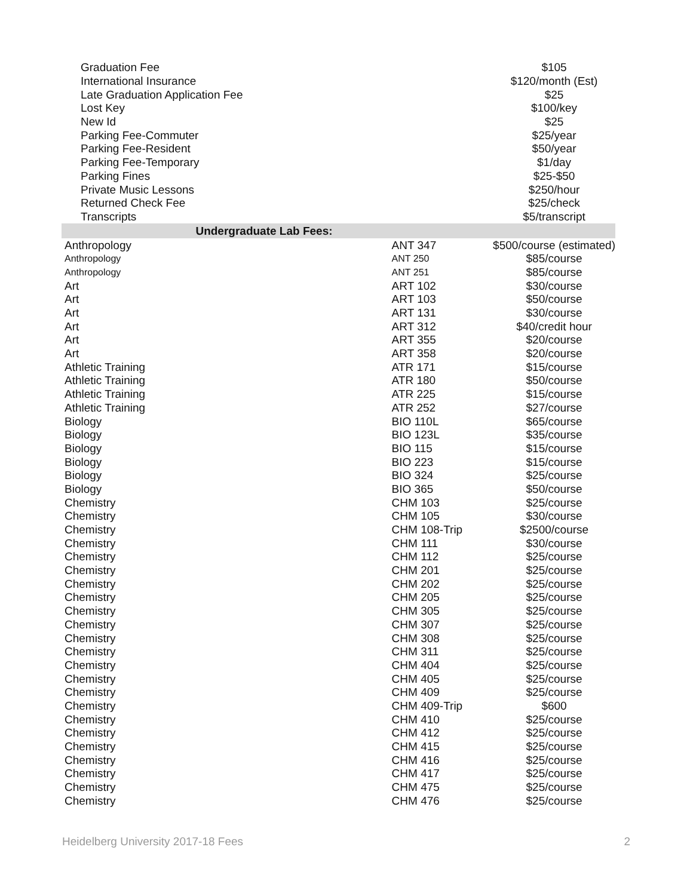| Graduation Fee | | $105 |
| International Insurance | | $120/month (Est) |
| Late Graduation Application Fee | | $25 |
| Lost Key | | $100/key |
| New Id | | $25 |
| Parking Fee-Commuter | | $25/year |
| Parking Fee-Resident | | $50/year |
| Parking Fee-Temporary | | $1/day |
| Parking Fines | | $25-$50 |
| Private Music Lessons | | $250/hour |
| Returned Check Fee | | $25/check |
| Transcripts | | $5/transcript |
| Undergraduate Lab Fees: | | |
| Anthropology | ANT 347 | $500/course (estimated) |
| Anthropology | ANT 250 | $85/course |
| Anthropology | ANT 251 | $85/course |
| Art | ART 102 | $30/course |
| Art | ART 103 | $50/course |
| Art | ART 131 | $30/course |
| Art | ART 312 | $40/credit hour |
| Art | ART 355 | $20/course |
| Art | ART 358 | $20/course |
| Athletic Training | ATR 171 | $15/course |
| Athletic Training | ATR 180 | $50/course |
| Athletic Training | ATR 225 | $15/course |
| Athletic Training | ATR 252 | $27/course |
| Biology | BIO 110L | $65/course |
| Biology | BIO 123L | $35/course |
| Biology | BIO 115 | $15/course |
| Biology | BIO 223 | $15/course |
| Biology | BIO 324 | $25/course |
| Biology | BIO 365 | $50/course |
| Chemistry | CHM 103 | $25/course |
| Chemistry | CHM 105 | $30/course |
| Chemistry | CHM 108-Trip | $2500/course |
| Chemistry | CHM 111 | $30/course |
| Chemistry | CHM 112 | $25/course |
| Chemistry | CHM 201 | $25/course |
| Chemistry | CHM 202 | $25/course |
| Chemistry | CHM 205 | $25/course |
| Chemistry | CHM 305 | $25/course |
| Chemistry | CHM 307 | $25/course |
| Chemistry | CHM 308 | $25/course |
| Chemistry | CHM 311 | $25/course |
| Chemistry | CHM 404 | $25/course |
| Chemistry | CHM 405 | $25/course |
| Chemistry | CHM 409 | $25/course |
| Chemistry | CHM 409-Trip | $600 |
| Chemistry | CHM 410 | $25/course |
| Chemistry | CHM 412 | $25/course |
| Chemistry | CHM 415 | $25/course |
| Chemistry | CHM 416 | $25/course |
| Chemistry | CHM 417 | $25/course |
| Chemistry | CHM 475 | $25/course |
| Chemistry | CHM 476 | $25/course |
Heidelberg University 2017-18 Fees 2